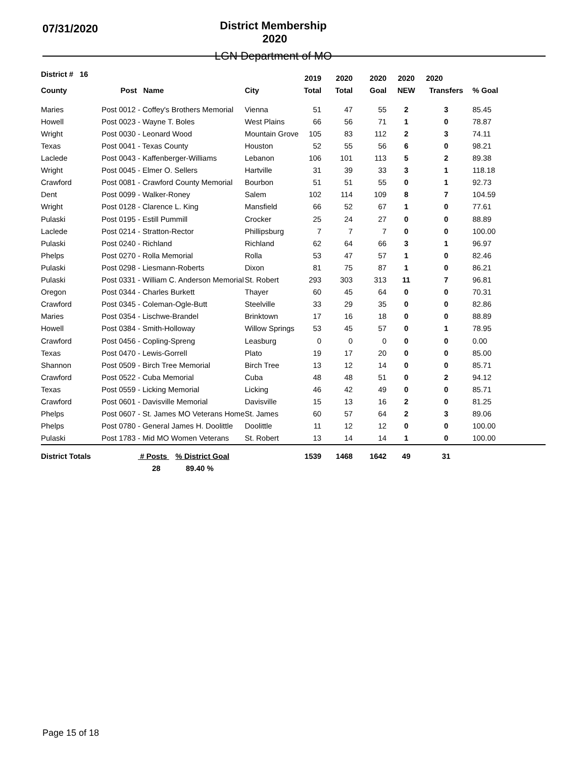07/31/2020
District Membership 2020
LGN Department of MO
| District # 16 | | | 2019 | 2020 | 2020 | 2020 | 2020 | |
| --- | --- | --- | --- | --- | --- | --- | --- | --- |
| County | Post Name | City | Total | Total | Goal | NEW | Transfers | % Goal |
| Maries | Post 0012 - Coffey's Brothers Memorial | Vienna | 51 | 47 | 55 | 2 | 3 | 85.45 |
| Howell | Post 0023 - Wayne T. Boles | West Plains | 66 | 56 | 71 | 1 | 0 | 78.87 |
| Wright | Post 0030 - Leonard Wood | Mountain Grove | 105 | 83 | 112 | 2 | 3 | 74.11 |
| Texas | Post 0041 - Texas County | Houston | 52 | 55 | 56 | 6 | 0 | 98.21 |
| Laclede | Post 0043 - Kaffenberger-Williams | Lebanon | 106 | 101 | 113 | 5 | 2 | 89.38 |
| Wright | Post 0045 - Elmer O. Sellers | Hartville | 31 | 39 | 33 | 3 | 1 | 118.18 |
| Crawford | Post 0081 - Crawford County Memorial | Bourbon | 51 | 51 | 55 | 0 | 1 | 92.73 |
| Dent | Post 0099 - Walker-Roney | Salem | 102 | 114 | 109 | 8 | 7 | 104.59 |
| Wright | Post 0128 - Clarence L. King | Mansfield | 66 | 52 | 67 | 1 | 0 | 77.61 |
| Pulaski | Post 0195 - Estill Pummill | Crocker | 25 | 24 | 27 | 0 | 0 | 88.89 |
| Laclede | Post 0214 - Stratton-Rector | Phillipsburg | 7 | 7 | 7 | 0 | 0 | 100.00 |
| Pulaski | Post 0240 - Richland | Richland | 62 | 64 | 66 | 3 | 1 | 96.97 |
| Phelps | Post 0270 - Rolla Memorial | Rolla | 53 | 47 | 57 | 1 | 0 | 82.46 |
| Pulaski | Post 0298 - Liesmann-Roberts | Dixon | 81 | 75 | 87 | 1 | 0 | 86.21 |
| Pulaski | Post 0331 - William C. Anderson Memorial | St. Robert | 293 | 303 | 313 | 11 | 7 | 96.81 |
| Oregon | Post 0344 - Charles Burkett | Thayer | 60 | 45 | 64 | 0 | 0 | 70.31 |
| Crawford | Post 0345 - Coleman-Ogle-Butt | Steelville | 33 | 29 | 35 | 0 | 0 | 82.86 |
| Maries | Post 0354 - Lischwe-Brandel | Brinktown | 17 | 16 | 18 | 0 | 0 | 88.89 |
| Howell | Post 0384 - Smith-Holloway | Willow Springs | 53 | 45 | 57 | 0 | 1 | 78.95 |
| Crawford | Post 0456 - Copling-Spreng | Leasburg | 0 | 0 | 0 | 0 | 0 | 0.00 |
| Texas | Post 0470 - Lewis-Gorrell | Plato | 19 | 17 | 20 | 0 | 0 | 85.00 |
| Shannon | Post 0509 - Birch Tree Memorial | Birch Tree | 13 | 12 | 14 | 0 | 0 | 85.71 |
| Crawford | Post 0522 - Cuba Memorial | Cuba | 48 | 48 | 51 | 0 | 2 | 94.12 |
| Texas | Post 0559 - Licking Memorial | Licking | 46 | 42 | 49 | 0 | 0 | 85.71 |
| Crawford | Post 0601 - Davisville Memorial | Davisville | 15 | 13 | 16 | 2 | 0 | 81.25 |
| Phelps | Post 0607 - St. James MO Veterans Home | St. James | 60 | 57 | 64 | 2 | 3 | 89.06 |
| Phelps | Post 0780 - General James H. Doolittle | Doolittle | 11 | 12 | 12 | 0 | 0 | 100.00 |
| Pulaski | Post 1783 - Mid MO Women Veterans | St. Robert | 13 | 14 | 14 | 1 | 0 | 100.00 |
| District Totals | # Posts % District Goal | | 1539 | 1468 | 1642 | 49 | 31 | |
| | 28 89.40 % | | | | | | | |
Page 15 of 18